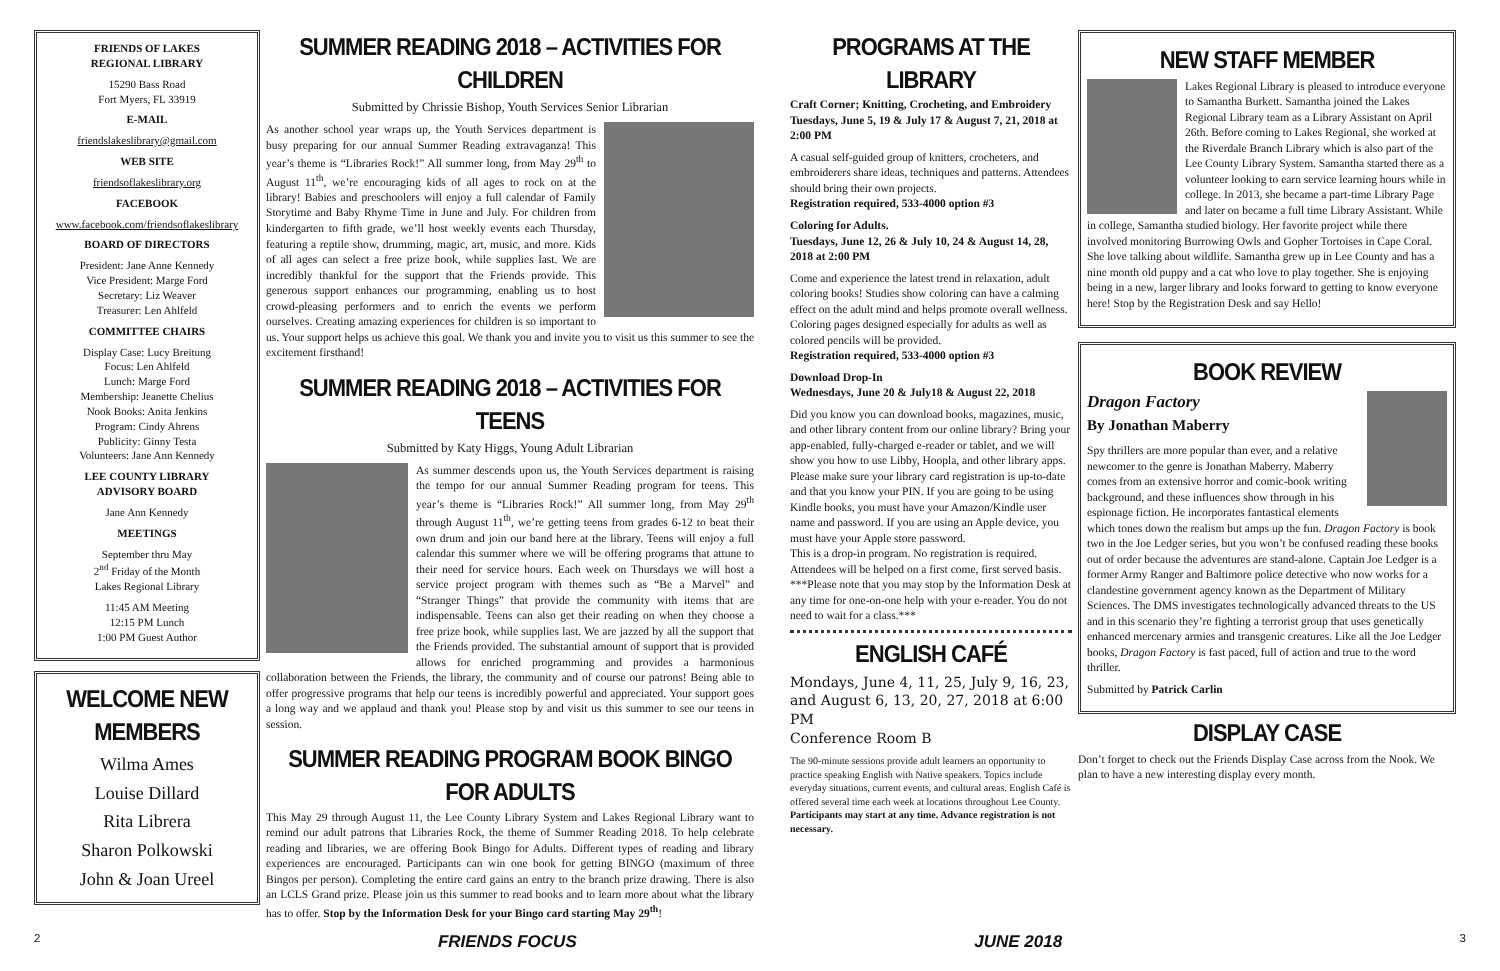FRIENDS OF LAKES
REGIONAL LIBRARY
15290 Bass Road
Fort Myers, FL 33919
E-MAIL
friendslakeslibrary@gmail.com
WEB SITE
friendsoflakeslibrary.org
FACEBOOK
www.facebook.com/friendsoflakeslibrary
BOARD OF DIRECTORS
President: Jane Anne Kennedy
Vice President: Marge Ford
Secretary: Liz Weaver
Treasurer: Len Ahlfeld
COMMITTEE CHAIRS
Display Case: Lucy Breitung
Focus: Len Ahlfeld
Lunch: Marge Ford
Membership: Jeanette Chelius
Nook Books: Anita Jenkins
Program: Cindy Ahrens
Publicity: Ginny Testa
Volunteers: Jane Ann Kennedy
LEE COUNTY LIBRARY
ADVISORY BOARD
Jane Ann Kennedy
MEETINGS
September thru May
2<sup>nd</sup> Friday of the Month
Lakes Regional Library
11:45 AM Meeting
12:15 PM Lunch
1:00 PM Guest Author
WELCOME NEW MEMBERS
Wilma Ames
Louise Dillard
Rita Librera
Sharon Polkowski
John & Joan Ureel
SUMMER READING 2018 – ACTIVITIES FOR CHILDREN
Submitted by Chrissie Bishop, Youth Services Senior Librarian
As another school year wraps up, the Youth Services department is busy preparing for our annual Summer Reading extravaganza! This year’s theme is “Libraries Rock!” All summer long, from May 29<sup>th</sup> to August 11<sup>th</sup>, we’re encouraging kids of all ages to rock on at the library! Babies and preschoolers will enjoy a full calendar of Family Storytime and Baby Rhyme Time in June and July. For children from kindergarten to fifth grade, we’ll host weekly events each Thursday, featuring a reptile show, drumming, magic, art, music, and more. Kids of all ages can select a free prize book, while supplies last. We are incredibly thankful for the support that the Friends provide. This generous support enhances our programming, enabling us to host crowd-pleasing performers and to enrich the events we perform ourselves. Creating amazing experiences for children is so important to us. Your support helps us achieve this goal. We thank you and invite you to visit us this summer to see the excitement firsthand!
SUMMER READING 2018 – ACTIVITIES FOR TEENS
Submitted by Katy Higgs, Young Adult Librarian
As summer descends upon us, the Youth Services department is raising the tempo for our annual Summer Reading program for teens. This year’s theme is “Libraries Rock!” All summer long, from May 29<sup>th</sup> through August 11<sup>th</sup>, we’re getting teens from grades 6-12 to beat their own drum and join our band here at the library. Teens will enjoy a full calendar this summer where we will be offering programs that attune to their need for service hours. Each week on Thursdays we will host a service project program with themes such as “Be a Marvel” and “Stranger Things” that provide the community with items that are indispensable. Teens can also get their reading on when they choose a free prize book, while supplies last. We are jazzed by all the support that the Friends provided. The substantial amount of support that is provided allows for enriched programming and provides a harmonious collaboration between the Friends, the library, the community and of course our patrons! Being able to offer progressive programs that help our teens is incredibly powerful and appreciated. Your support goes a long way and we applaud and thank you! Please stop by and visit us this summer to see our teens in session.
SUMMER READING PROGRAM BOOK BINGO FOR ADULTS
This May 29 through August 11, the Lee County Library System and Lakes Regional Library want to remind our adult patrons that Libraries Rock, the theme of Summer Reading 2018. To help celebrate reading and libraries, we are offering Book Bingo for Adults. Different types of reading and library experiences are encouraged. Participants can win one book for getting BINGO (maximum of three Bingos per person). Completing the entire card gains an entry to the branch prize drawing. There is also an LCLS Grand prize. Please join us this summer to read books and to learn more about what the library has to offer. Stop by the Information Desk for your Bingo card starting May 29<sup>th</sup>!
PROGRAMS AT THE LIBRARY
Craft Corner; Knitting, Crocheting, and Embroidery
Tuesdays, June 5, 19 & July 17 & August 7, 21, 2018 at 2:00 PM
A casual self-guided group of knitters, crocheters, and embroiderers share ideas, techniques and patterns. Attendees should bring their own projects.
Registration required, 533-4000 option #3
Coloring for Adults.
Tuesdays, June 12, 26 & July 10, 24 & August 14, 28, 2018 at 2:00 PM
Come and experience the latest trend in relaxation, adult coloring books! Studies show coloring can have a calming effect on the adult mind and helps promote overall wellness. Coloring pages designed especially for adults as well as colored pencils will be provided.
Registration required, 533-4000 option #3
Download Drop-In
Wednesdays, June 20 & July18 & August 22, 2018
Did you know you can download books, magazines, music, and other library content from our online library? Bring your app-enabled, fully-charged e-reader or tablet, and we will show you how to use Libby, Hoopla, and other library apps. Please make sure your library card registration is up-to-date and that you know your PIN. If you are going to be using Kindle books, you must have your Amazon/Kindle user name and password. If you are using an Apple device, you must have your Apple store password.
This is a drop-in program. No registration is required. Attendees will be helped on a first come, first served basis.
***Please note that you may stop by the Information Desk at any time for one-on-one help with your e-reader. You do not need to wait for a class.***
ENGLISH CAFÉ
Mondays, June 4, 11, 25, July 9, 16, 23, and August 6, 13, 20, 27, 2018 at 6:00 PM
Conference Room B
The 90-minute sessions provide adult learners an opportunity to practice speaking English with Native speakers. Topics include everyday situations, current events, and cultural areas. English Café is offered several time each week at locations throughout Lee County.
Participants may start at any time. Advance registration is not necessary.
NEW STAFF MEMBER
Lakes Regional Library is pleased to introduce everyone to Samantha Burkett. Samantha joined the Lakes Regional Library team as a Library Assistant on April 26th. Before coming to Lakes Regional, she worked at the Riverdale Branch Library which is also part of the Lee County Library System. Samantha started there as a volunteer looking to earn service learning hours while in college. In 2013, she became a part-time Library Page and later on became a full time Library Assistant. While in college, Samantha studied biology. Her favorite project while there involved monitoring Burrowing Owls and Gopher Tortoises in Cape Coral. She love talking about wildlife. Samantha grew up in Lee County and has a nine month old puppy and a cat who love to play together. She is enjoying being in a new, larger library and looks forward to getting to know everyone here! Stop by the Registration Desk and say Hello!
BOOK REVIEW
Dragon Factory
By Jonathan Maberry
Spy thrillers are more popular than ever, and a relative newcomer to the genre is Jonathan Maberry. Maberry comes from an extensive horror and comic-book writing background, and these influences show through in his espionage fiction. He incorporates fantastical elements which tones down the realism but amps up the fun. Dragon Factory is book two in the Joe Ledger series, but you won’t be confused reading these books out of order because the adventures are stand-alone. Captain Joe Ledger is a former Army Ranger and Baltimore police detective who now works for a clandestine government agency known as the Department of Military Sciences. The DMS investigates technologically advanced threats to the US and in this scenario they’re fighting a terrorist group that uses genetically enhanced mercenary armies and transgenic creatures. Like all the Joe Ledger books, Dragon Factory is fast paced, full of action and true to the word thriller.
Submitted by Patrick Carlin
DISPLAY CASE
Don’t forget to check out the Friends Display Case across from the Nook. We plan to have a new interesting display every month.
2 FRIENDS FOCUS JUNE 2018 3